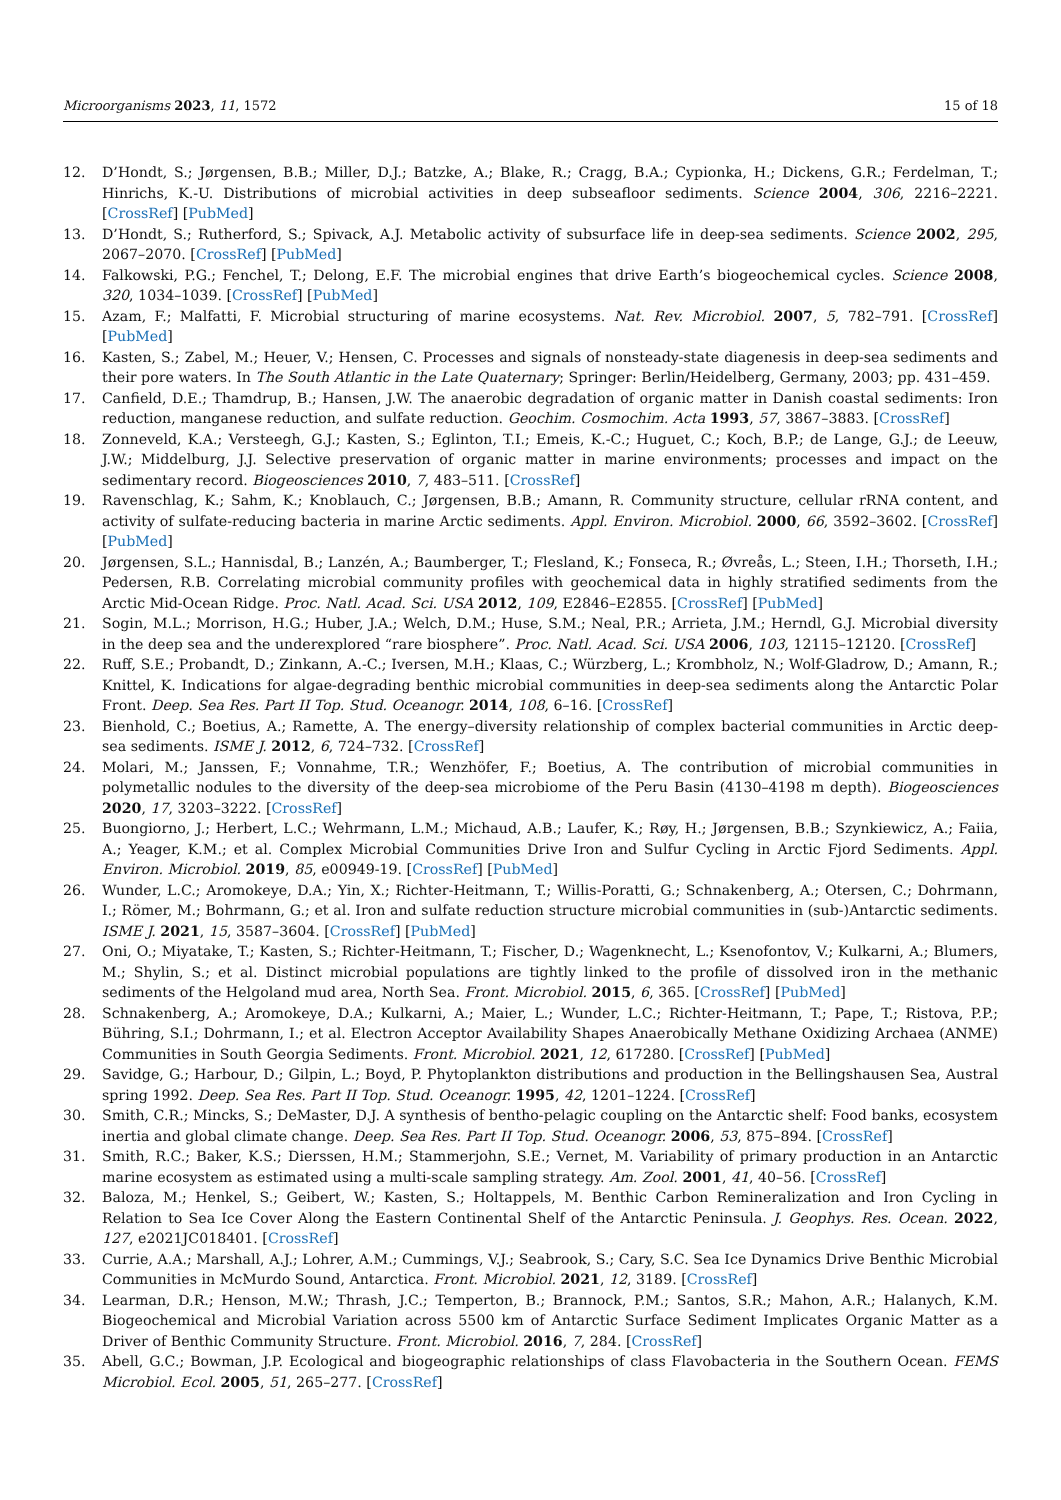Microorganisms 2023, 11, 1572 15 of 18
12. D’Hondt, S.; Jørgensen, B.B.; Miller, D.J.; Batzke, A.; Blake, R.; Cragg, B.A.; Cypionka, H.; Dickens, G.R.; Ferdelman, T.; Hinrichs, K.-U. Distributions of microbial activities in deep subseafloor sediments. Science 2004, 306, 2216–2221. [CrossRef] [PubMed]
13. D’Hondt, S.; Rutherford, S.; Spivack, A.J. Metabolic activity of subsurface life in deep-sea sediments. Science 2002, 295, 2067–2070. [CrossRef] [PubMed]
14. Falkowski, P.G.; Fenchel, T.; Delong, E.F. The microbial engines that drive Earth’s biogeochemical cycles. Science 2008, 320, 1034–1039. [CrossRef] [PubMed]
15. Azam, F.; Malfatti, F. Microbial structuring of marine ecosystems. Nat. Rev. Microbiol. 2007, 5, 782–791. [CrossRef] [PubMed]
16. Kasten, S.; Zabel, M.; Heuer, V.; Hensen, C. Processes and signals of nonsteady-state diagenesis in deep-sea sediments and their pore waters. In The South Atlantic in the Late Quaternary; Springer: Berlin/Heidelberg, Germany, 2003; pp. 431–459.
17. Canfield, D.E.; Thamdrup, B.; Hansen, J.W. The anaerobic degradation of organic matter in Danish coastal sediments: Iron reduction, manganese reduction, and sulfate reduction. Geochim. Cosmochim. Acta 1993, 57, 3867–3883. [CrossRef]
18. Zonneveld, K.A.; Versteegh, G.J.; Kasten, S.; Eglinton, T.I.; Emeis, K.-C.; Huguet, C.; Koch, B.P.; de Lange, G.J.; de Leeuw, J.W.; Middelburg, J.J. Selective preservation of organic matter in marine environments; processes and impact on the sedimentary record. Biogeosciences 2010, 7, 483–511. [CrossRef]
19. Ravenschlag, K.; Sahm, K.; Knoblauch, C.; Jørgensen, B.B.; Amann, R. Community structure, cellular rRNA content, and activity of sulfate-reducing bacteria in marine Arctic sediments. Appl. Environ. Microbiol. 2000, 66, 3592–3602. [CrossRef] [PubMed]
20. Jørgensen, S.L.; Hannisdal, B.; Lanzén, A.; Baumberger, T.; Flesland, K.; Fonseca, R.; Øvreås, L.; Steen, I.H.; Thorseth, I.H.; Pedersen, R.B. Correlating microbial community profiles with geochemical data in highly stratified sediments from the Arctic Mid-Ocean Ridge. Proc. Natl. Acad. Sci. USA 2012, 109, E2846–E2855. [CrossRef] [PubMed]
21. Sogin, M.L.; Morrison, H.G.; Huber, J.A.; Welch, D.M.; Huse, S.M.; Neal, P.R.; Arrieta, J.M.; Herndl, G.J. Microbial diversity in the deep sea and the underexplored “rare biosphere”. Proc. Natl. Acad. Sci. USA 2006, 103, 12115–12120. [CrossRef]
22. Ruff, S.E.; Probandt, D.; Zinkann, A.-C.; Iversen, M.H.; Klaas, C.; Würzberg, L.; Krombholz, N.; Wolf-Gladrow, D.; Amann, R.; Knittel, K. Indications for algae-degrading benthic microbial communities in deep-sea sediments along the Antarctic Polar Front. Deep. Sea Res. Part II Top. Stud. Oceanogr. 2014, 108, 6–16. [CrossRef]
23. Bienhold, C.; Boetius, A.; Ramette, A. The energy–diversity relationship of complex bacterial communities in Arctic deep-sea sediments. ISME J. 2012, 6, 724–732. [CrossRef]
24. Molari, M.; Janssen, F.; Vonnahme, T.R.; Wenzhöfer, F.; Boetius, A. The contribution of microbial communities in polymetallic nodules to the diversity of the deep-sea microbiome of the Peru Basin (4130–4198 m depth). Biogeosciences 2020, 17, 3203–3222. [CrossRef]
25. Buongiorno, J.; Herbert, L.C.; Wehrmann, L.M.; Michaud, A.B.; Laufer, K.; Røy, H.; Jørgensen, B.B.; Szynkiewicz, A.; Faiia, A.; Yeager, K.M.; et al. Complex Microbial Communities Drive Iron and Sulfur Cycling in Arctic Fjord Sediments. Appl. Environ. Microbiol. 2019, 85, e00949-19. [CrossRef] [PubMed]
26. Wunder, L.C.; Aromokeye, D.A.; Yin, X.; Richter-Heitmann, T.; Willis-Poratti, G.; Schnakenberg, A.; Otersen, C.; Dohrmann, I.; Römer, M.; Bohrmann, G.; et al. Iron and sulfate reduction structure microbial communities in (sub-)Antarctic sediments. ISME J. 2021, 15, 3587–3604. [CrossRef] [PubMed]
27. Oni, O.; Miyatake, T.; Kasten, S.; Richter-Heitmann, T.; Fischer, D.; Wagenknecht, L.; Ksenofontov, V.; Kulkarni, A.; Blumers, M.; Shylin, S.; et al. Distinct microbial populations are tightly linked to the profile of dissolved iron in the methanic sediments of the Helgoland mud area, North Sea. Front. Microbiol. 2015, 6, 365. [CrossRef] [PubMed]
28. Schnakenberg, A.; Aromokeye, D.A.; Kulkarni, A.; Maier, L.; Wunder, L.C.; Richter-Heitmann, T.; Pape, T.; Ristova, P.P.; Bühring, S.I.; Dohrmann, I.; et al. Electron Acceptor Availability Shapes Anaerobically Methane Oxidizing Archaea (ANME) Communities in South Georgia Sediments. Front. Microbiol. 2021, 12, 617280. [CrossRef] [PubMed]
29. Savidge, G.; Harbour, D.; Gilpin, L.; Boyd, P. Phytoplankton distributions and production in the Bellingshausen Sea, Austral spring 1992. Deep. Sea Res. Part II Top. Stud. Oceanogr. 1995, 42, 1201–1224. [CrossRef]
30. Smith, C.R.; Mincks, S.; DeMaster, D.J. A synthesis of bentho-pelagic coupling on the Antarctic shelf: Food banks, ecosystem inertia and global climate change. Deep. Sea Res. Part II Top. Stud. Oceanogr. 2006, 53, 875–894. [CrossRef]
31. Smith, R.C.; Baker, K.S.; Dierssen, H.M.; Stammerjohn, S.E.; Vernet, M. Variability of primary production in an Antarctic marine ecosystem as estimated using a multi-scale sampling strategy. Am. Zool. 2001, 41, 40–56. [CrossRef]
32. Baloza, M.; Henkel, S.; Geibert, W.; Kasten, S.; Holtappels, M. Benthic Carbon Remineralization and Iron Cycling in Relation to Sea Ice Cover Along the Eastern Continental Shelf of the Antarctic Peninsula. J. Geophys. Res. Ocean. 2022, 127, e2021JC018401. [CrossRef]
33. Currie, A.A.; Marshall, A.J.; Lohrer, A.M.; Cummings, V.J.; Seabrook, S.; Cary, S.C. Sea Ice Dynamics Drive Benthic Microbial Communities in McMurdo Sound, Antarctica. Front. Microbiol. 2021, 12, 3189. [CrossRef]
34. Learman, D.R.; Henson, M.W.; Thrash, J.C.; Temperton, B.; Brannock, P.M.; Santos, S.R.; Mahon, A.R.; Halanych, K.M. Biogeochemical and Microbial Variation across 5500 km of Antarctic Surface Sediment Implicates Organic Matter as a Driver of Benthic Community Structure. Front. Microbiol. 2016, 7, 284. [CrossRef]
35. Abell, G.C.; Bowman, J.P. Ecological and biogeographic relationships of class Flavobacteria in the Southern Ocean. FEMS Microbiol. Ecol. 2005, 51, 265–277. [CrossRef]